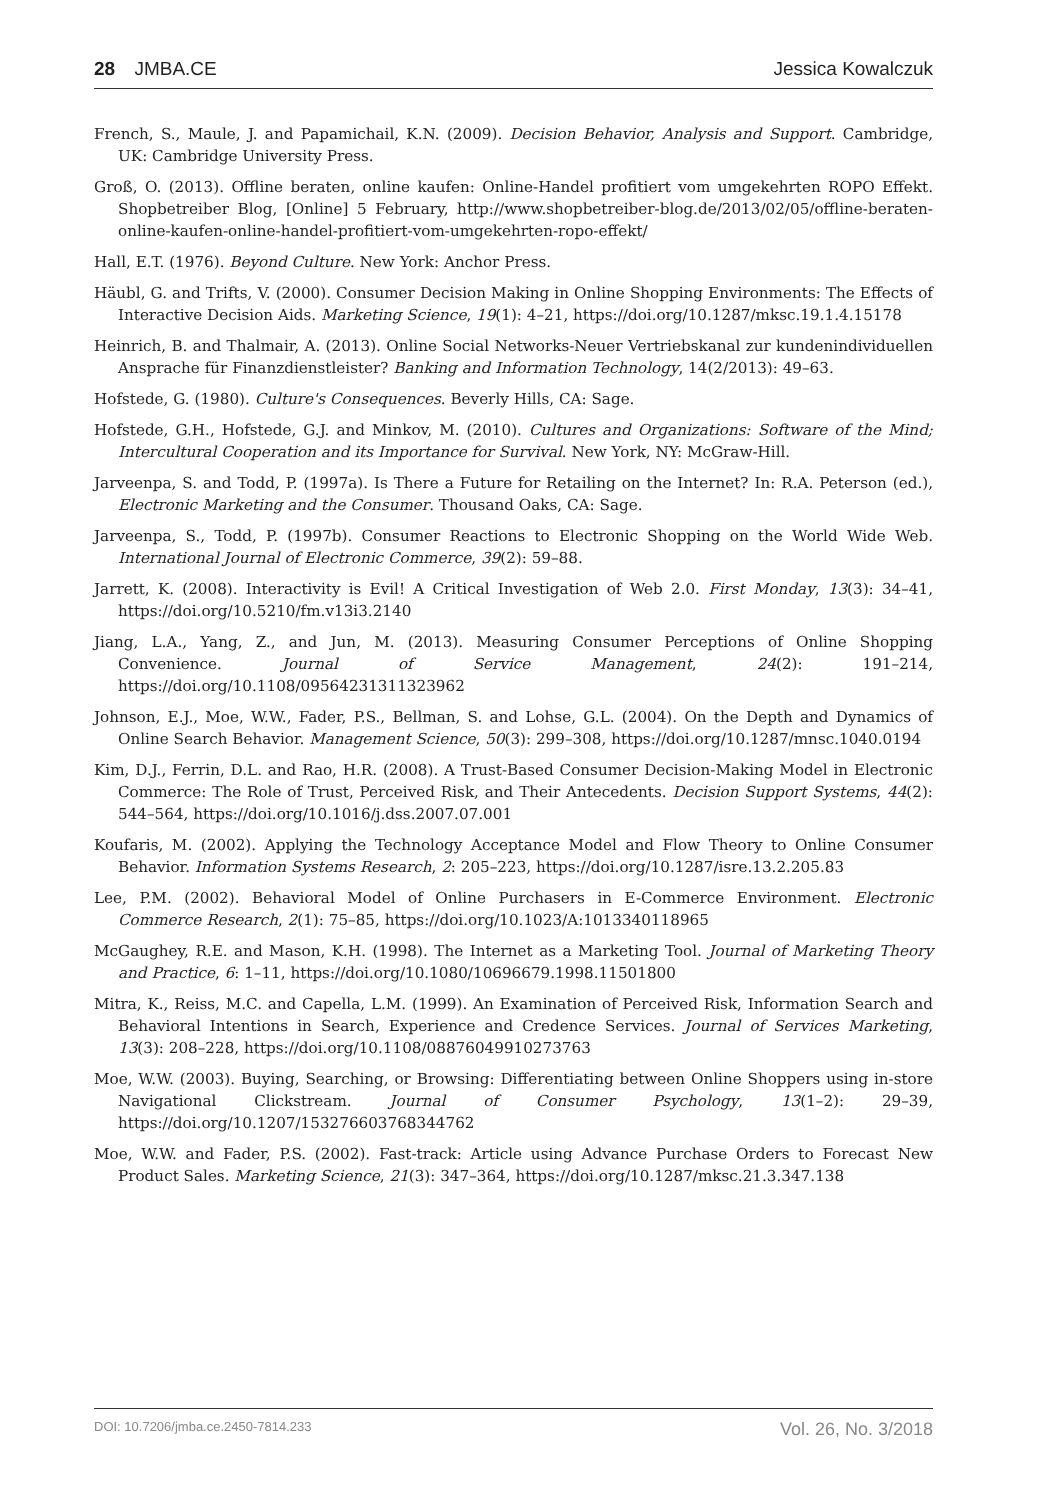28 JMBA.CE Jessica Kowalczuk
French, S., Maule, J. and Papamichail, K.N. (2009). Decision Behavior, Analysis and Support. Cambridge, UK: Cambridge University Press.
Groß, O. (2013). Offline beraten, online kaufen: Online-Handel profitiert vom umgekehrten ROPO Effekt. Shopbetreiber Blog, [Online] 5 February, http://www.shopbetreiber-blog.de/2013/02/05/offline-beraten-online-kaufen-online-handel-profitiert-vom-umgekehrten-ropo-effekt/
Hall, E.T. (1976). Beyond Culture. New York: Anchor Press.
Häubl, G. and Trifts, V. (2000). Consumer Decision Making in Online Shopping Environments: The Effects of Interactive Decision Aids. Marketing Science, 19(1): 4–21, https://doi.org/10.1287/mksc.19.1.4.15178
Heinrich, B. and Thalmair, A. (2013). Online Social Networks-Neuer Vertriebskanal zur kundenindividuellen Ansprache für Finanzdienstleister? Banking and Information Technology, 14(2/2013): 49–63.
Hofstede, G. (1980). Culture's Consequences. Beverly Hills, CA: Sage.
Hofstede, G.H., Hofstede, G.J. and Minkov, M. (2010). Cultures and Organizations: Software of the Mind; Intercultural Cooperation and its Importance for Survival. New York, NY: McGraw-Hill.
Jarveenpa, S. and Todd, P. (1997a). Is There a Future for Retailing on the Internet? In: R.A. Peterson (ed.), Electronic Marketing and the Consumer. Thousand Oaks, CA: Sage.
Jarveenpa, S., Todd, P. (1997b). Consumer Reactions to Electronic Shopping on the World Wide Web. International Journal of Electronic Commerce, 39(2): 59–88.
Jarrett, K. (2008). Interactivity is Evil! A Critical Investigation of Web 2.0. First Monday, 13(3): 34–41, https://doi.org/10.5210/fm.v13i3.2140
Jiang, L.A., Yang, Z., and Jun, M. (2013). Measuring Consumer Perceptions of Online Shopping Convenience. Journal of Service Management, 24(2): 191–214, https://doi.org/10.1108/09564231311323962
Johnson, E.J., Moe, W.W., Fader, P.S., Bellman, S. and Lohse, G.L. (2004). On the Depth and Dynamics of Online Search Behavior. Management Science, 50(3): 299–308, https://doi.org/10.1287/mnsc.1040.0194
Kim, D.J., Ferrin, D.L. and Rao, H.R. (2008). A Trust-Based Consumer Decision-Making Model in Electronic Commerce: The Role of Trust, Perceived Risk, and Their Antecedents. Decision Support Systems, 44(2): 544–564, https://doi.org/10.1016/j.dss.2007.07.001
Koufaris, M. (2002). Applying the Technology Acceptance Model and Flow Theory to Online Consumer Behavior. Information Systems Research, 2: 205–223, https://doi.org/10.1287/isre.13.2.205.83
Lee, P.M. (2002). Behavioral Model of Online Purchasers in E-Commerce Environment. Electronic Commerce Research, 2(1): 75–85, https://doi.org/10.1023/A:1013340118965
McGaughey, R.E. and Mason, K.H. (1998). The Internet as a Marketing Tool. Journal of Marketing Theory and Practice, 6: 1–11, https://doi.org/10.1080/10696679.1998.11501800
Mitra, K., Reiss, M.C. and Capella, L.M. (1999). An Examination of Perceived Risk, Information Search and Behavioral Intentions in Search, Experience and Credence Services. Journal of Services Marketing, 13(3): 208–228, https://doi.org/10.1108/08876049910273763
Moe, W.W. (2003). Buying, Searching, or Browsing: Differentiating between Online Shoppers using in-store Navigational Clickstream. Journal of Consumer Psychology, 13(1–2): 29–39, https://doi.org/10.1207/153276603768344762
Moe, W.W. and Fader, P.S. (2002). Fast-track: Article using Advance Purchase Orders to Forecast New Product Sales. Marketing Science, 21(3): 347–364, https://doi.org/10.1287/mksc.21.3.347.138
DOI: 10.7206/jmba.ce.2450-7814.233 Vol. 26, No. 3/2018